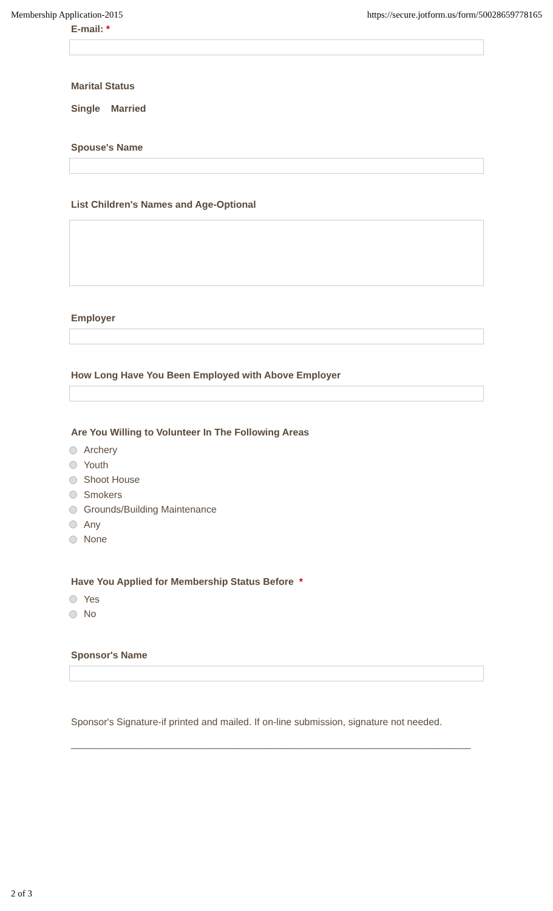Membership Application-2015 https://secure.jotform.us/form/50028659778165
E-mail: *
Marital Status
Single Married
Spouse's Name
List Children's Names and Age-Optional
Employer
How Long Have You Been Employed with Above Employer
Are You Willing to Volunteer In The Following Areas
Archery
Youth
Shoot House
Smokers
Grounds/Building Maintenance
Any
None
Have You Applied for Membership Status Before *
Yes
No
Sponsor's Name
Sponsor's Signature-if printed and mailed. If on-line submission, signature not needed.
__________________________________________________________________________
2 of 3